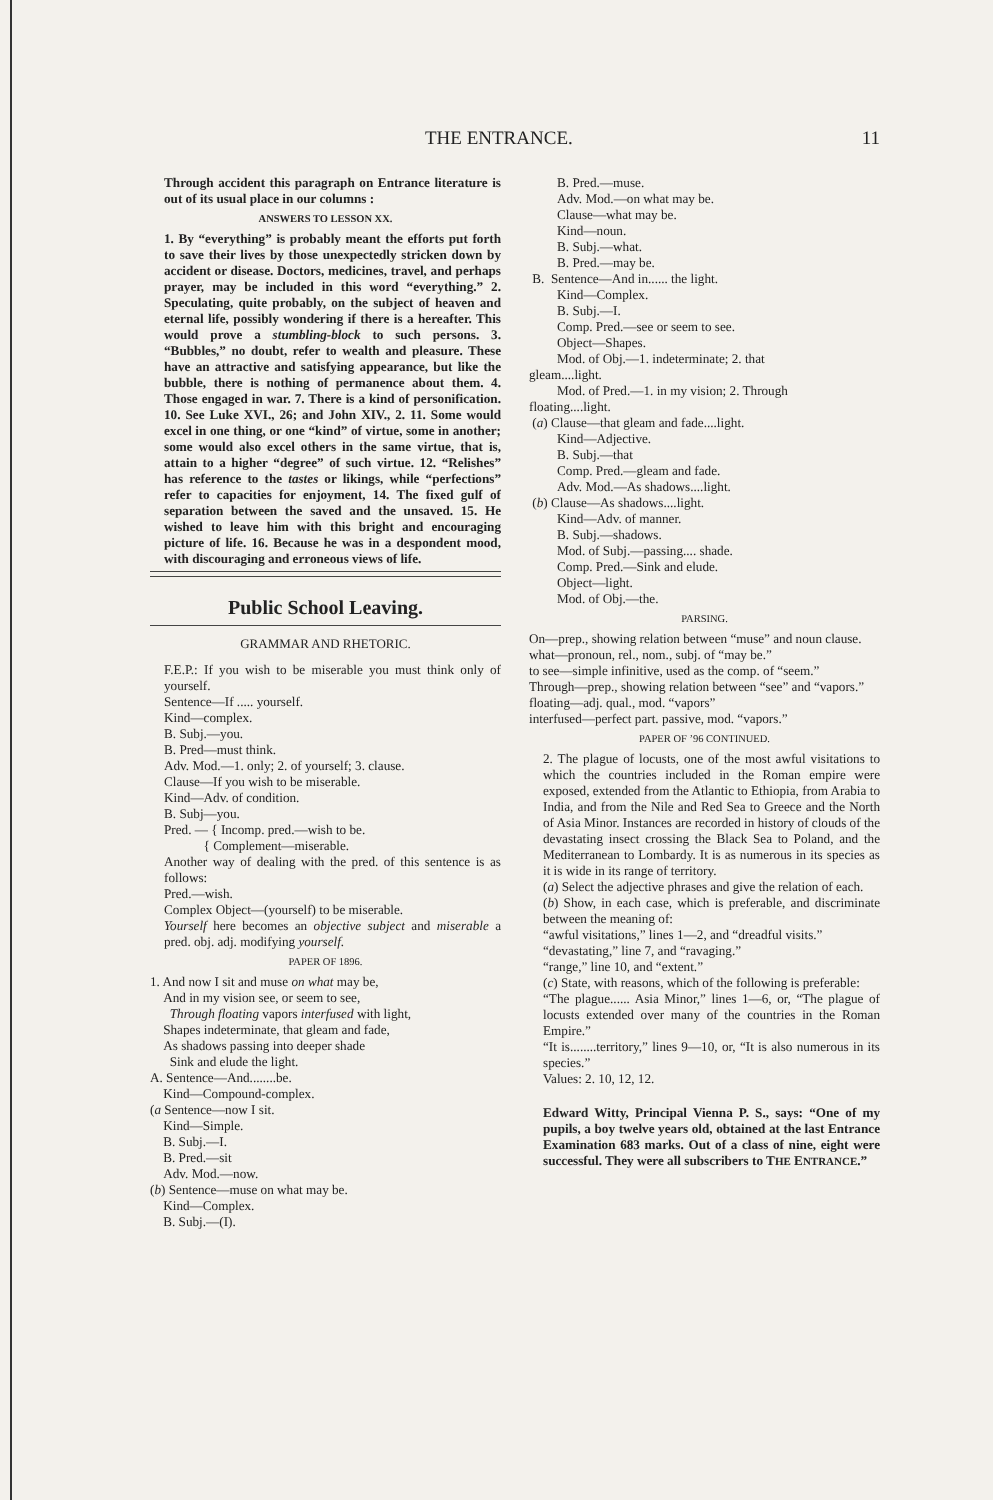THE ENTRANCE. 11
Through accident this paragraph on Entrance literature is out of its usual place in our columns :
ANSWERS TO LESSON XX.
1. By “everything” is probably meant the efforts put forth to save their lives by those unexpectedly stricken down by accident or disease. Doctors, medicines, travel, and perhaps prayer, may be included in this word “everything.” 2. Speculating, quite probably, on the subject of heaven and eternal life, possibly wondering if there is a hereafter. This would prove a stumbling-block to such persons. 3. “Bubbles,” no doubt, refer to wealth and pleasure. These have an attractive and satisfying appearance, but like the bubble, there is nothing of permanence about them. 4. Those engaged in war. 7. There is a kind of personification. 10. See Luke XVI., 26; and John XIV., 2. 11. Some would excel in one thing, or one “kind” of virtue, some in another; some would also excel others in the same virtue, that is, attain to a higher “degree” of such virtue. 12. “Relishes” has reference to the tastes or likings, while “perfections” refer to capacities for enjoyment, 14. The fixed gulf of separation between the saved and the unsaved. 15. He wished to leave him with this bright and encouraging picture of life. 16. Because he was in a despondent mood, with discouraging and erroneous views of life.
Public School Leaving.
GRAMMAR AND RHETORIC.
F.E.P.: If you wish to be miserable you must think only of yourself.
Sentence—If ..... yourself.
Kind—complex.
B. Subj.—you.
B. Pred—must think.
Adv. Mod.—1. only; 2. of yourself; 3. clause.
Clause—If you wish to be miserable.
Kind—Adv. of condition.
B. Subj—you.
Pred. — { Incomp. pred.—wish to be.
{ Complement—miserable.
Another way of dealing with the pred. of this sentence is as follows:
Pred.—wish.
Complex Object—(yourself) to be miserable.
Yourself here becomes an objective subject and miserable a pred. obj. adj. modifying yourself.
PAPER OF 1896.
1. And now I sit and muse on what may be,
And in my vision see, or seem to see,
Through floating vapors interfused with light,
Shapes indeterminate, that gleam and fade,
As shadows passing into deeper shade
Sink and elude the light.
A. Sentence—And........be.
Kind—Compound-complex.
(a Sentence—now I sit.
Kind—Simple.
B. Subj.—I.
B. Pred.—sit
Adv. Mod.—now.
(b) Sentence—muse on what may be.
Kind—Complex.
B. Subj.—(I).
B. Pred.—muse.
Adv. Mod.—on what may be.
Clause—what may be.
Kind—noun.
B. Subj.—what.
B. Pred.—may be.
B. Sentence—And in...... the light.
Kind—Complex.
B. Subj.—I.
Comp. Pred.—see or seem to see.
Object—Shapes.
Mod. of Obj.—1. indeterminate; 2. that
gleam....light.
Mod. of Pred.—1. in my vision; 2. Through
floating....light.
(a) Clause—that gleam and fade....light.
Kind—Adjective.
B. Subj.—that
Comp. Pred.—gleam and fade.
Adv. Mod.—As shadows....light.
(b) Clause—As shadows....light.
Kind—Adv. of manner.
B. Subj.—shadows.
Mod. of Subj.—passing.... shade.
Comp. Pred.—Sink and elude.
Object—light.
Mod. of Obj.—the.
PARSING.
On—prep., showing relation between “muse” and noun clause.
what—pronoun, rel., nom., subj. of “may be.”
to see—simple infinitive, used as the comp. of “seem.”
Through—prep., showing relation between “see” and “vapors.”
floating—adj. qual., mod. “vapors”
interfused—perfect part. passive, mod. “vapors.”
PAPER OF ’96 CONTINUED.
2. The plague of locusts, one of the most awful visitations to which the countries included in the Roman empire were exposed, extended from the Atlantic to Ethiopia, from Arabia to India, and from the Nile and Red Sea to Greece and the North of Asia Minor. Instances are recorded in history of clouds of the devastating insect crossing the Black Sea to Poland, and the Mediterranean to Lombardy. It is as numerous in its species as it is wide in its range of territory.
(a) Select the adjective phrases and give the relation of each.
(b) Show, in each case, which is preferable, and discriminate between the meaning of:
“awful visitations,” lines 1—2, and “dreadful visits.”
“devastating,” line 7, and “ravaging.”
“range,” line 10, and “extent.”
(c) State, with reasons, which of the following is preferable:
“The plague...... Asia Minor,” lines 1—6, or, “The plague of locusts extended over many of the countries in the Roman Empire.”
“It is........territory,” lines 9—10, or, “It is also numerous in its species.”
Values: 2. 10, 12, 12.
Edward Witty, Principal Vienna P. S., says: “One of my pupils, a boy twelve years old, obtained at the last Entrance Examination 683 marks. Out of a class of nine, eight were successful. They were all subscribers to THE ENTRANCE.”